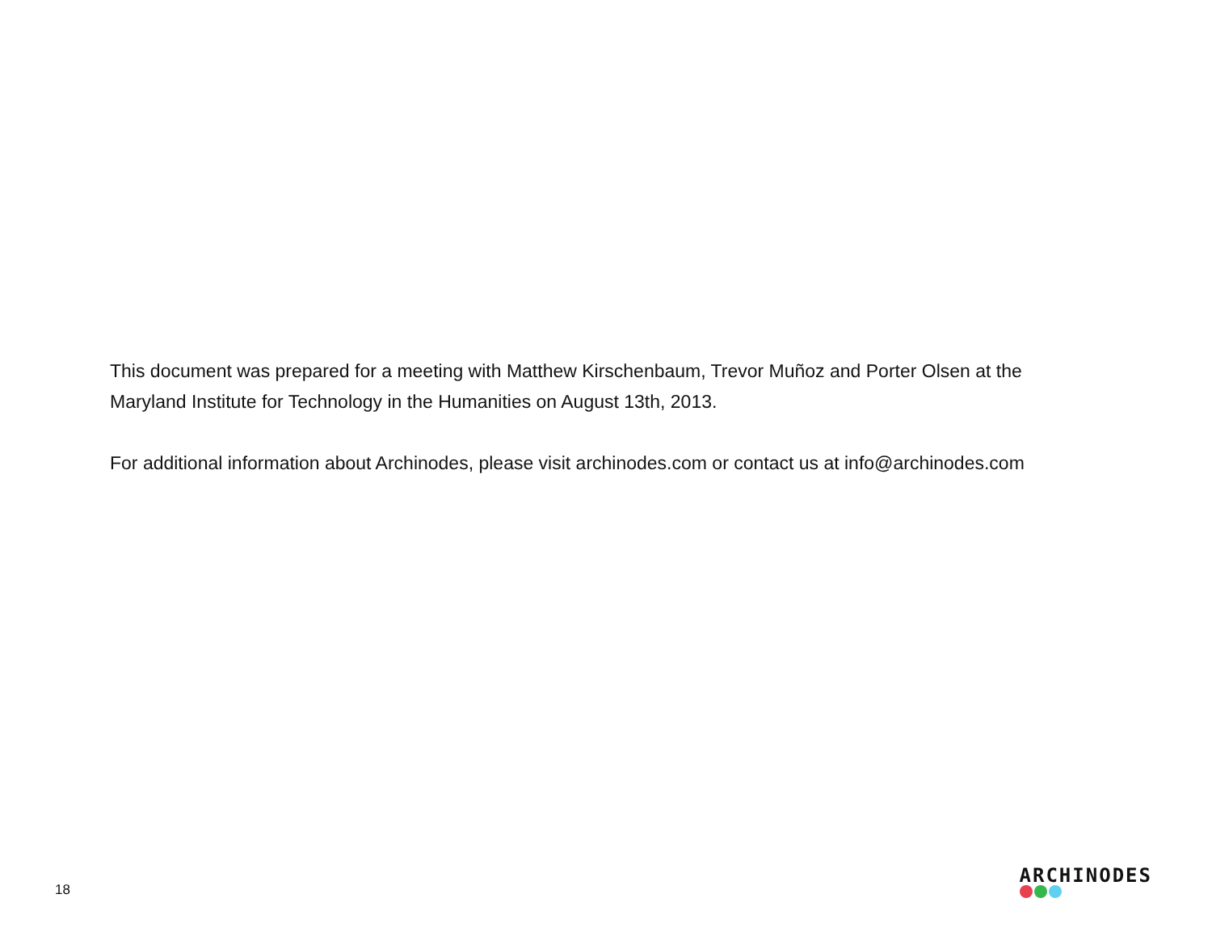This document was prepared for a meeting with Matthew Kirschenbaum, Trevor Muñoz and Porter Olsen at the Maryland Institute for Technology in the Humanities on August 13th, 2013.
For additional information about Archinodes, please visit archinodes.com or contact us at info@archinodes.com
18
ARCHINODES